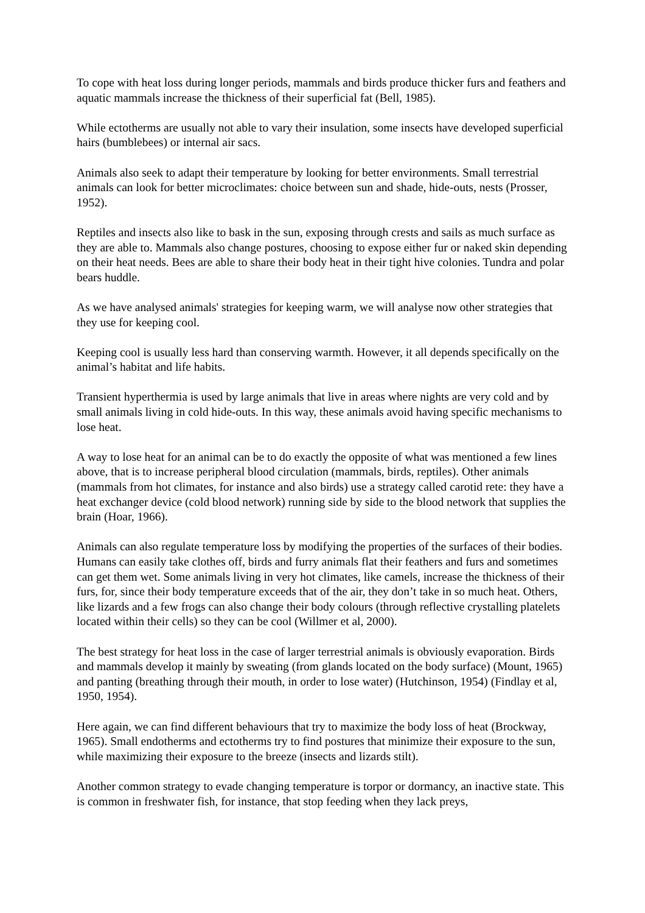To cope with heat loss during longer periods, mammals and birds produce thicker furs and feathers and aquatic mammals increase the thickness of their superficial fat (Bell, 1985).
While ectotherms are usually not able to vary their insulation, some insects have developed superficial hairs (bumblebees) or internal air sacs.
Animals also seek to adapt their temperature by looking for better environments. Small terrestrial animals can look for better microclimates: choice between sun and shade, hide-outs, nests (Prosser, 1952).
Reptiles and insects also like to bask in the sun, exposing through crests and sails as much surface as they are able to. Mammals also change postures, choosing to expose either fur or naked skin depending on their heat needs. Bees are able to share their body heat in their tight hive colonies. Tundra and polar bears huddle.
As we have analysed animals' strategies for keeping warm, we will analyse now other strategies that they use for keeping cool.
Keeping cool is usually less hard than conserving warmth. However, it all depends specifically on the animal’s habitat and life habits.
Transient hyperthermia is used by large animals that live in areas where nights are very cold and by small animals living in cold hide-outs. In this way, these animals avoid having specific mechanisms to lose heat.
A way to lose heat for an animal can be to do exactly the opposite of what was mentioned a few lines above, that is to increase peripheral blood circulation (mammals, birds, reptiles). Other animals (mammals from hot climates, for instance and also birds) use a strategy called carotid rete: they have a heat exchanger device (cold blood network) running side by side to the blood network that supplies the brain (Hoar, 1966).
Animals can also regulate temperature loss by modifying the properties of the surfaces of their bodies. Humans can easily take clothes off, birds and furry animals flat their feathers and furs and sometimes can get them wet. Some animals living in very hot climates, like camels, increase the thickness of their furs, for, since their body temperature exceeds that of the air, they don’t take in so much heat. Others, like lizards and a few frogs can also change their body colours (through reflective crystalling platelets located within their cells) so they can be cool (Willmer et al, 2000).
The best strategy for heat loss in the case of larger terrestrial animals is obviously evaporation. Birds and mammals develop it mainly by sweating (from glands located on the body surface) (Mount, 1965) and panting (breathing through their mouth, in order to lose water) (Hutchinson, 1954) (Findlay et al, 1950, 1954).
Here again, we can find different behaviours that try to maximize the body loss of heat (Brockway, 1965). Small endotherms and ectotherms try to find postures that minimize their exposure to the sun, while maximizing their exposure to the breeze (insects and lizards stilt).
Another common strategy to evade changing temperature is torpor or dormancy, an inactive state. This is common in freshwater fish, for instance, that stop feeding when they lack preys,